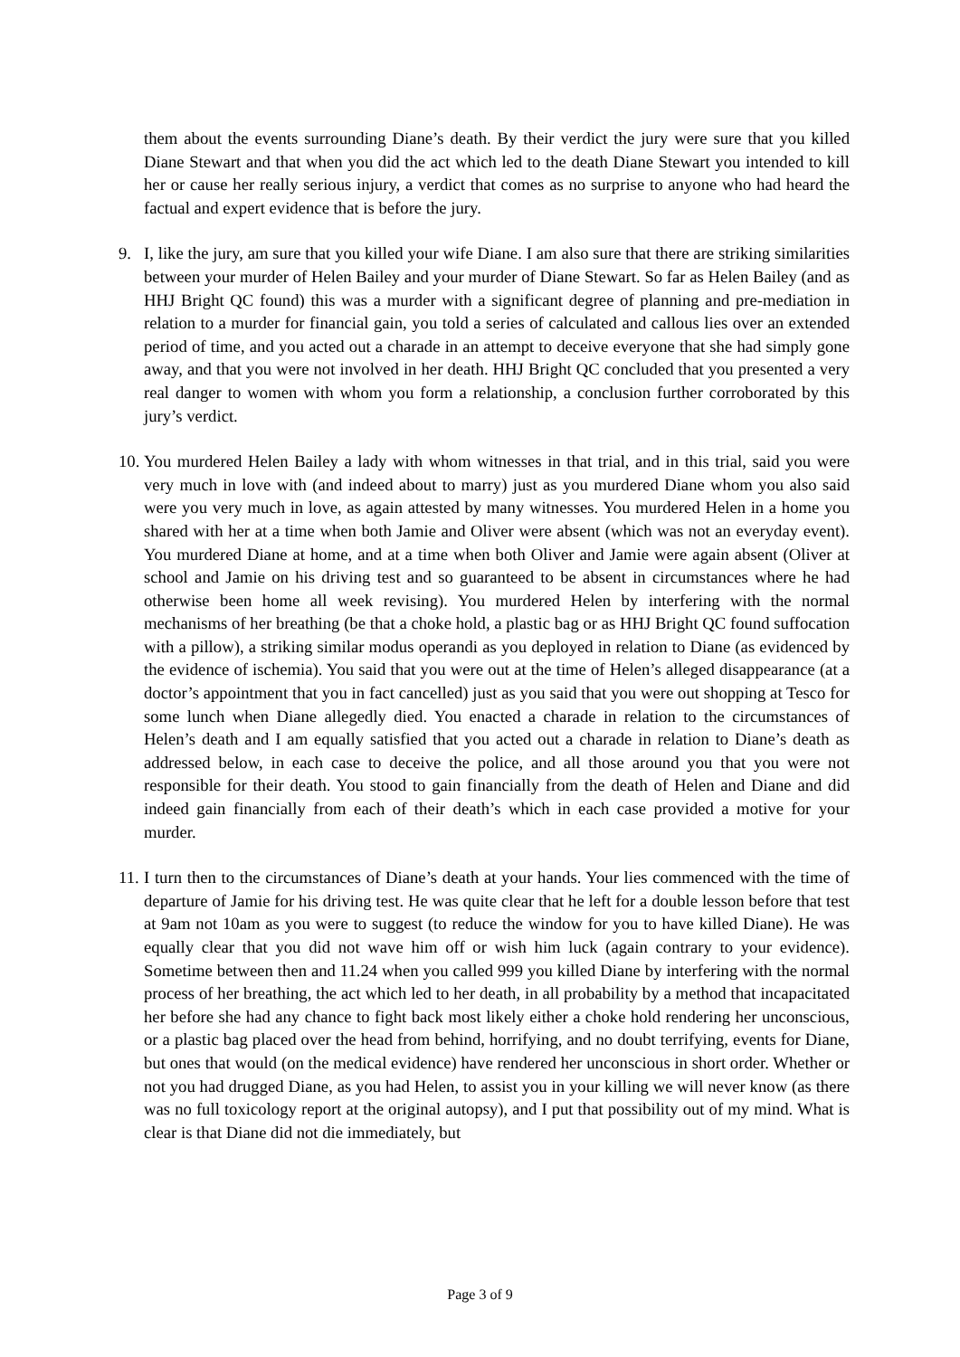them about the events surrounding Diane’s death. By their verdict the jury were sure that you killed Diane Stewart and that when you did the act which led to the death Diane Stewart you intended to kill her or cause her really serious injury, a verdict that comes as no surprise to anyone who had heard the factual and expert evidence that is before the jury.
9. I, like the jury, am sure that you killed your wife Diane. I am also sure that there are striking similarities between your murder of Helen Bailey and your murder of Diane Stewart. So far as Helen Bailey (and as HHJ Bright QC found) this was a murder with a significant degree of planning and pre-mediation in relation to a murder for financial gain, you told a series of calculated and callous lies over an extended period of time, and you acted out a charade in an attempt to deceive everyone that she had simply gone away, and that you were not involved in her death. HHJ Bright QC concluded that you presented a very real danger to women with whom you form a relationship, a conclusion further corroborated by this jury’s verdict.
10.
You murdered Helen Bailey a lady with whom witnesses in that trial, and in this trial, said you were very much in love with (and indeed about to marry) just as you murdered Diane whom you also said were you very much in love, as again attested by many witnesses. You murdered Helen in a home you shared with her at a time when both Jamie and Oliver were absent (which was not an everyday event). You murdered Diane at home, and at a time when both Oliver and Jamie were again absent (Oliver at school and Jamie on his driving test and so guaranteed to be absent in circumstances where he had otherwise been home all week revising). You murdered Helen by interfering with the normal mechanisms of her breathing (be that a choke hold, a plastic bag or as HHJ Bright QC found suffocation with a pillow), a striking similar modus operandi as you deployed in relation to Diane (as evidenced by the evidence of ischemia). You said that you were out at the time of Helen’s alleged disappearance (at a doctor’s appointment that you in fact cancelled) just as you said that you were out shopping at Tesco for some lunch when Diane allegedly died. You enacted a charade in relation to the circumstances of Helen’s death and I am equally satisfied that you acted out a charade in relation to Diane’s death as addressed below, in each case to deceive the police, and all those around you that you were not responsible for their death. You stood to gain financially from the death of Helen and Diane and did indeed gain financially from each of their death’s which in each case provided a motive for your murder.
11.
I turn then to the circumstances of Diane’s death at your hands. Your lies commenced with the time of departure of Jamie for his driving test. He was quite clear that he left for a double lesson before that test at 9am not 10am as you were to suggest (to reduce the window for you to have killed Diane). He was equally clear that you did not wave him off or wish him luck (again contrary to your evidence). Sometime between then and 11.24 when you called 999 you killed Diane by interfering with the normal process of her breathing, the act which led to her death, in all probability by a method that incapacitated her before she had any chance to fight back most likely either a choke hold rendering her unconscious, or a plastic bag placed over the head from behind, horrifying, and no doubt terrifying, events for Diane, but ones that would (on the medical evidence) have rendered her unconscious in short order. Whether or not you had drugged Diane, as you had Helen, to assist you in your killing we will never know (as there was no full toxicology report at the original autopsy), and I put that possibility out of my mind. What is clear is that Diane did not die immediately, but
Page 3 of 9